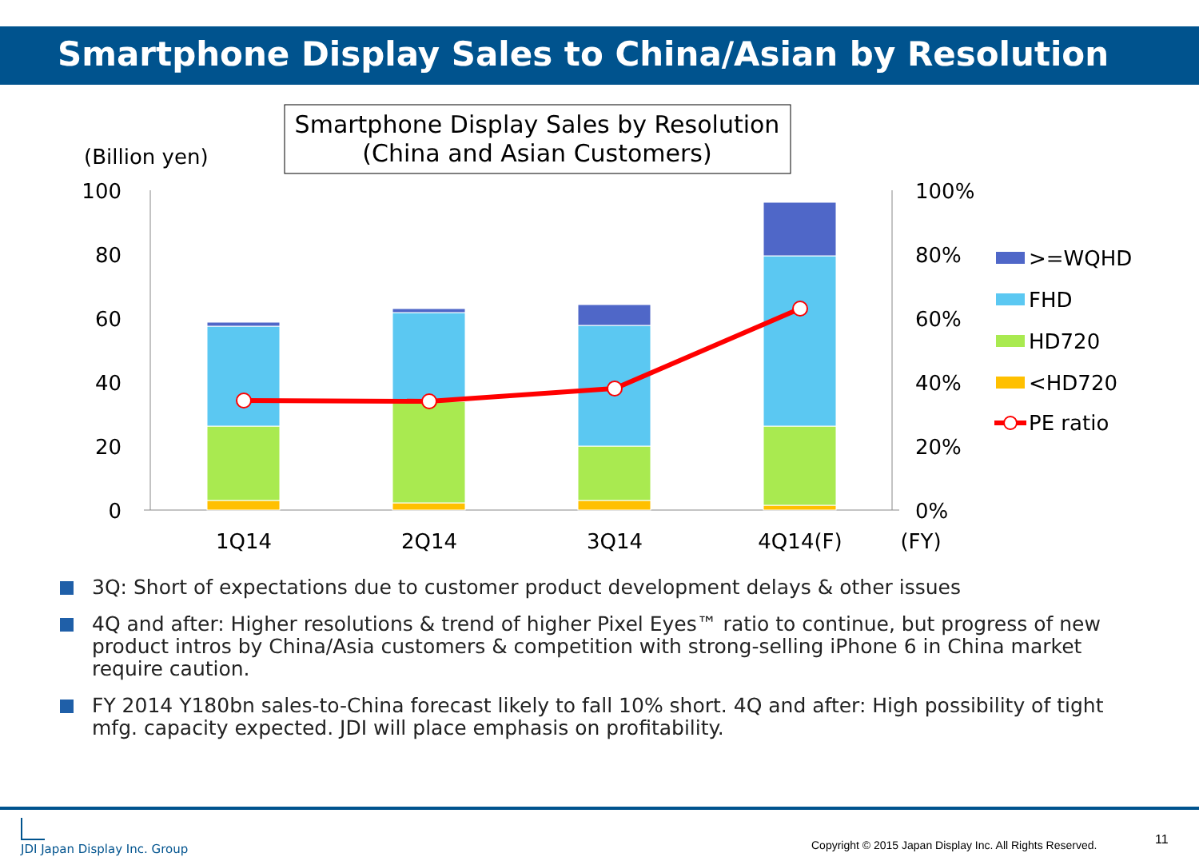Smartphone Display Sales to China/Asian by Resolution
Smartphone Display Sales by Resolution
(China and Asian Customers)
(Billion yen)
100
80
60
40
20
0
100%
80%
60%
40%
20%
0%
1Q14
2Q14
3Q14
4Q14(F)
(FY)
>=WQHD
FHD
HD720
<HD720
PE ratio
3Q: Short of expectations due to customer product development delays & other issues
4Q and after: Higher resolutions & trend of higher Pixel Eyes™ ratio to continue, but progress of new product intros by China/Asia customers & competition with strong-selling iPhone 6 in China market require caution.
FY 2014 Y180bn sales-to-China forecast likely to fall 10% short. 4Q and after: High possibility of tight mfg. capacity expected. JDI will place emphasis on profitability.
JDI Japan Display Inc. Group
Copyright © 2015 Japan Display Inc. All Rights Reserved.
11